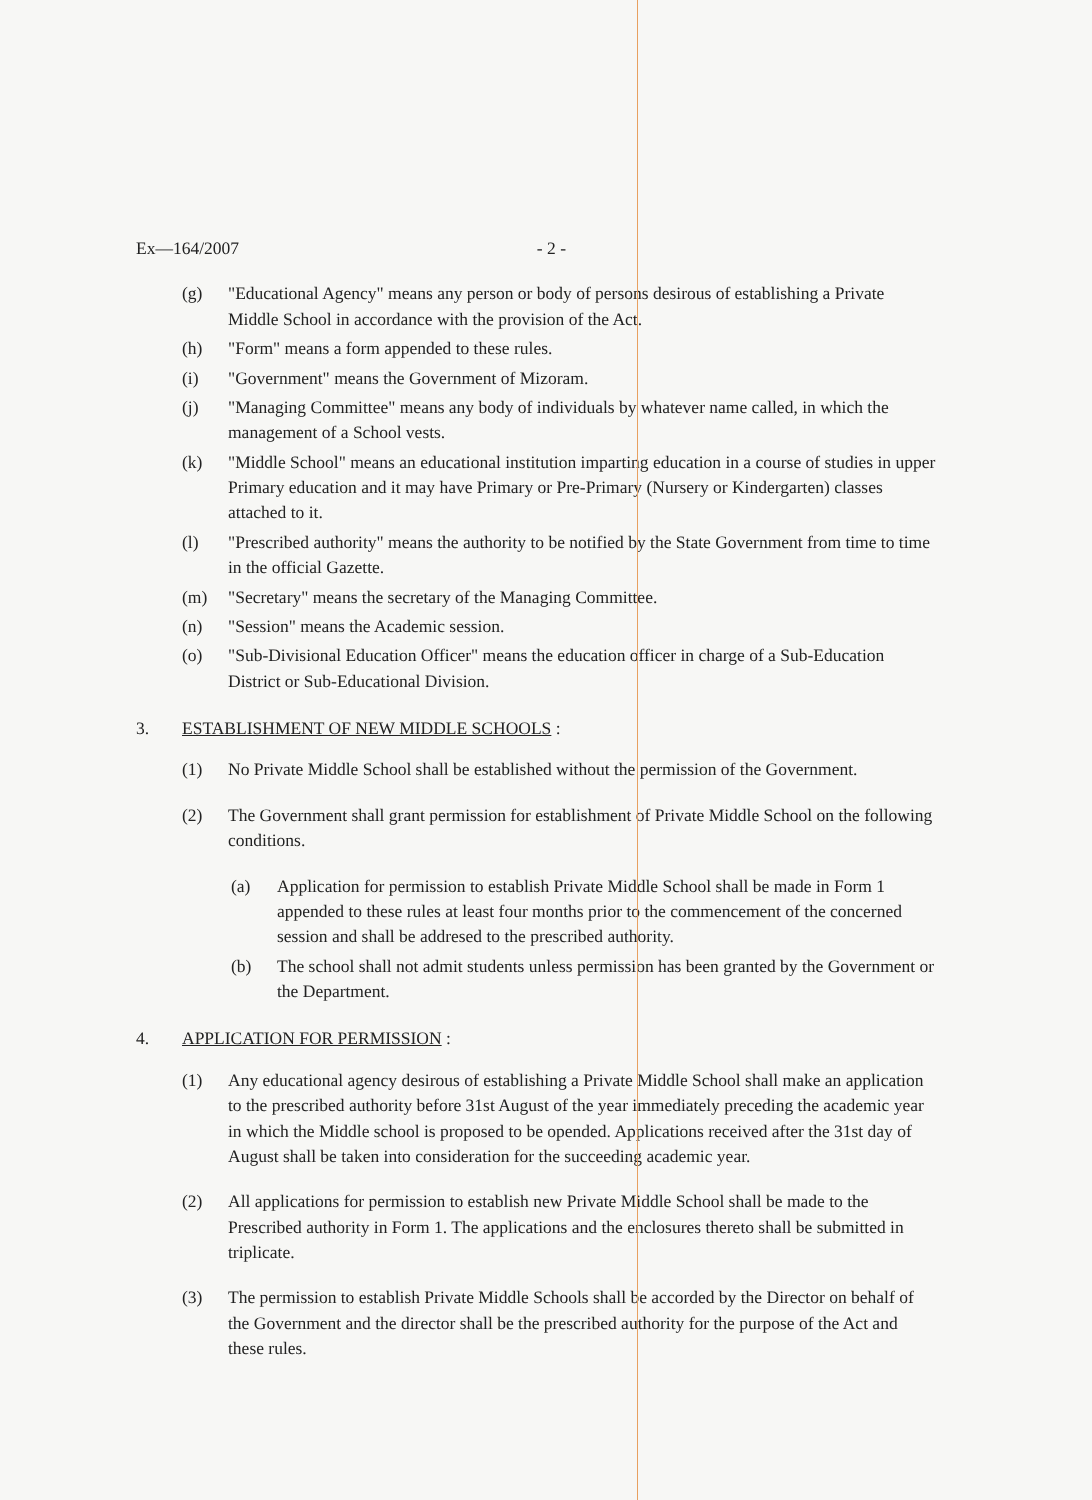Ex—164/2007 - 2 -
(g) "Educational Agency" means any person or body of persons desirous of establishing a Private Middle School in accordance with the provision of the Act.
(h) "Form" means a form appended to these rules.
(i) "Government" means the Government of Mizoram.
(j) "Managing Committee" means any body of individuals by whatever name called, in which the management of a School vests.
(k) "Middle School" means an educational institution imparting education in a course of studies in upper Primary education and it may have Primary or Pre-Primary (Nursery or Kindergarten) classes attached to it.
(l) "Prescribed authority" means the authority to be notified by the State Government from time to time in the official Gazette.
(m) "Secretary" means the secretary of the Managing Committee.
(n) "Session" means the Academic session.
(o) "Sub-Divisional Education Officer" means the education officer in charge of a Sub-Education District or Sub-Educational Division.
3. ESTABLISHMENT OF NEW MIDDLE SCHOOLS :
(1) No Private Middle School shall be established without the permission of the Government.
(2) The Government shall grant permission for establishment of Private Middle School on the following conditions.
(a) Application for permission to establish Private Middle School shall be made in Form 1 appended to these rules at least four months prior to the commencement of the concerned session and shall be addresed to the prescribed authority.
(b) The school shall not admit students unless permission has been granted by the Government or the Department.
4. APPLICATION FOR PERMISSION :
(1) Any educational agency desirous of establishing a Private Middle School shall make an application to the prescribed authority before 31st August of the year immediately preceding the academic year in which the Middle school is proposed to be opended. Applications received after the 31st day of August shall be taken into consideration for the succeeding academic year.
(2) All applications for permission to establish new Private Middle School shall be made to the Prescribed authority in Form 1. The applications and the enclosures thereto shall be submitted in triplicate.
(3) The permission to establish Private Middle Schools shall be accorded by the Director on behalf of the Government and the director shall be the prescribed authority for the purpose of the Act and these rules.